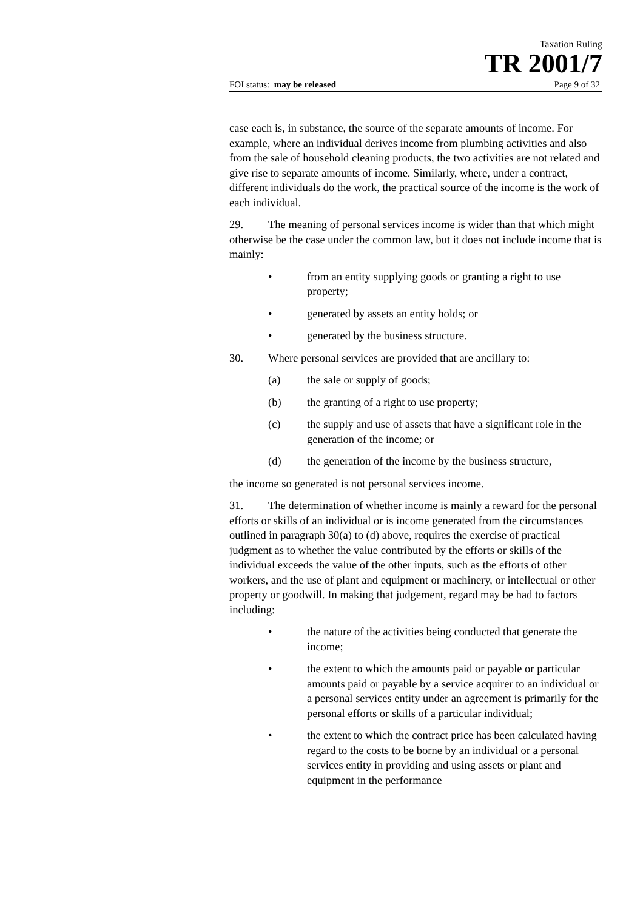Taxation Ruling
TR 2001/7
FOI status: may be released Page 9 of 32
case each is, in substance, the source of the separate amounts of income. For example, where an individual derives income from plumbing activities and also from the sale of household cleaning products, the two activities are not related and give rise to separate amounts of income. Similarly, where, under a contract, different individuals do the work, the practical source of the income is the work of each individual.
29. The meaning of personal services income is wider than that which might otherwise be the case under the common law, but it does not include income that is mainly:
• from an entity supplying goods or granting a right to use property;
• generated by assets an entity holds; or
• generated by the business structure.
30. Where personal services are provided that are ancillary to:
(a) the sale or supply of goods;
(b) the granting of a right to use property;
(c) the supply and use of assets that have a significant role in the generation of the income; or
(d) the generation of the income by the business structure,
the income so generated is not personal services income.
31. The determination of whether income is mainly a reward for the personal efforts or skills of an individual or is income generated from the circumstances outlined in paragraph 30(a) to (d) above, requires the exercise of practical judgment as to whether the value contributed by the efforts or skills of the individual exceeds the value of the other inputs, such as the efforts of other workers, and the use of plant and equipment or machinery, or intellectual or other property or goodwill. In making that judgement, regard may be had to factors including:
• the nature of the activities being conducted that generate the income;
• the extent to which the amounts paid or payable or particular amounts paid or payable by a service acquirer to an individual or a personal services entity under an agreement is primarily for the personal efforts or skills of a particular individual;
• the extent to which the contract price has been calculated having regard to the costs to be borne by an individual or a personal services entity in providing and using assets or plant and equipment in the performance